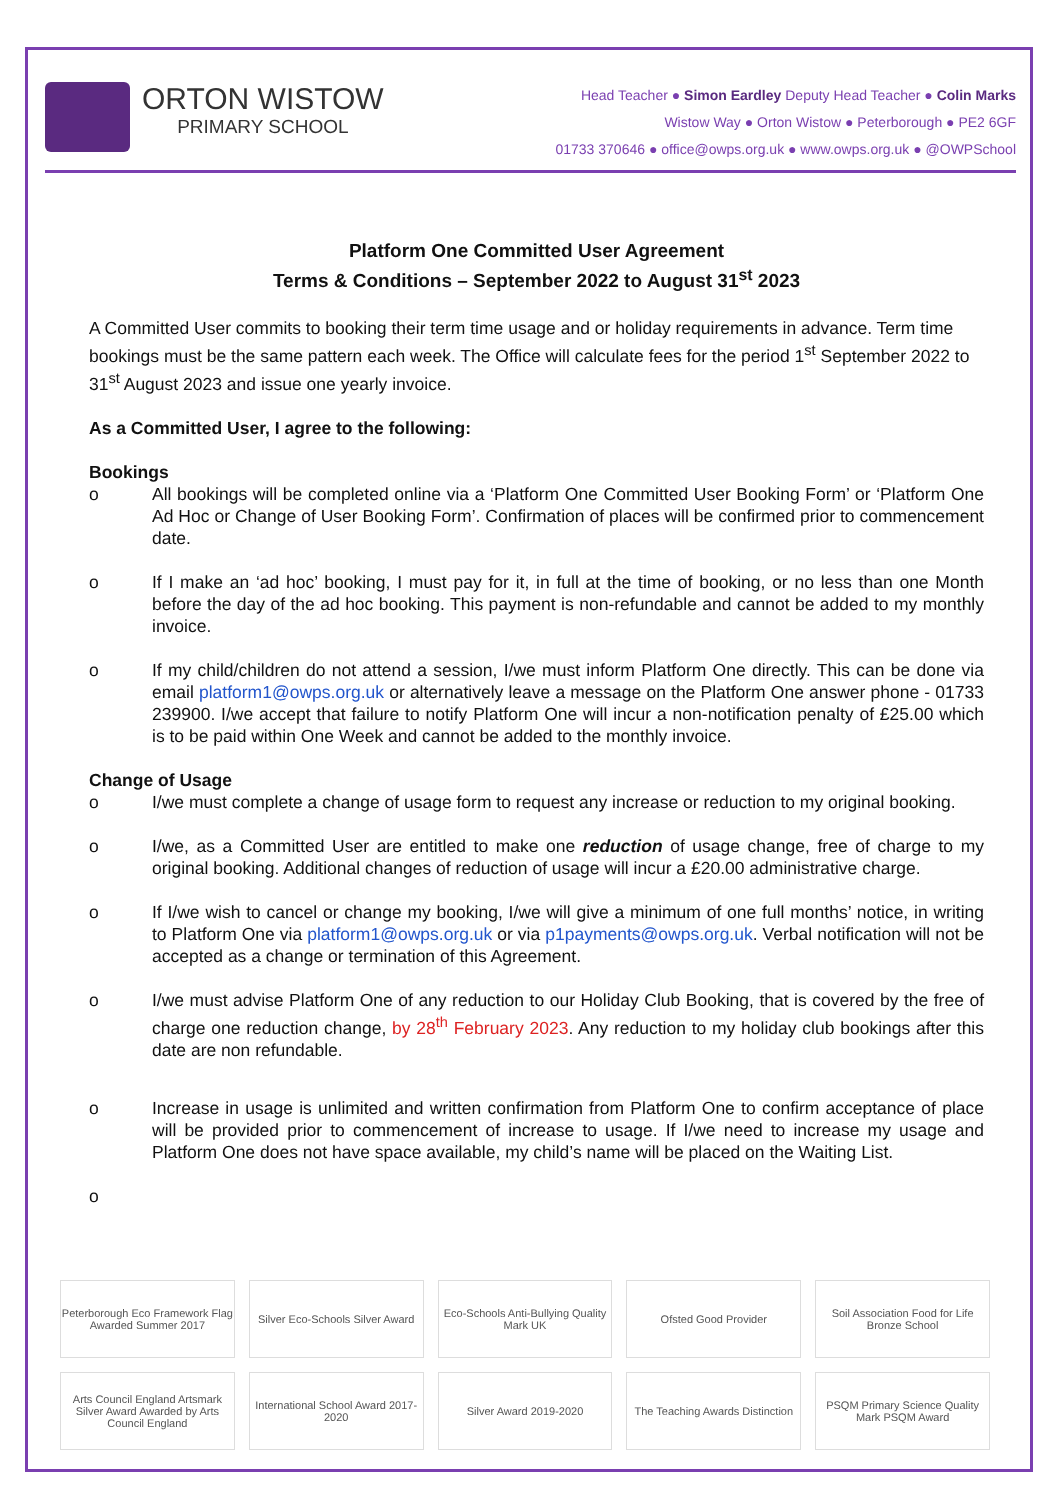ORTON WISTOW
PRIMARY SCHOOL
Head Teacher ● Simon Eardley Deputy Head Teacher ● Colin Marks
Wistow Way ● Orton Wistow ● Peterborough ● PE2 6GF
01733 370646 ● office@owps.org.uk ● www.owps.org.uk ● @OWPSchool
Platform One Committed User Agreement
Terms & Conditions – September 2022 to August 31<sup>st</sup> 2023
A Committed User commits to booking their term time usage and or holiday requirements in advance. Term time bookings must be the same pattern each week. The Office will calculate fees for the period 1<sup>st</sup> September 2022 to 31<sup>st</sup> August 2023 and issue one yearly invoice.
As a Committed User, I agree to the following:
Bookings
o All bookings will be completed online via a ‘Platform One Committed User Booking Form’ or ‘Platform One Ad Hoc or Change of User Booking Form’. Confirmation of places will be confirmed prior to commencement date.
o If I make an ‘ad hoc’ booking, I must pay for it, in full at the time of booking, or no less than one Month before the day of the ad hoc booking. This payment is non-refundable and cannot be added to my monthly invoice.
o If my child/children do not attend a session, I/we must inform Platform One directly. This can be done via email platform1@owps.org.uk or alternatively leave a message on the Platform One answer phone - 01733 239900. I/we accept that failure to notify Platform One will incur a non-notification penalty of £25.00 which is to be paid within One Week and cannot be added to the monthly invoice.
Change of Usage
o I/we must complete a change of usage form to request any increase or reduction to my original booking.
o I/we, as a Committed User are entitled to make one reduction of usage change, free of charge to my original booking. Additional changes of reduction of usage will incur a £20.00 administrative charge.
o If I/we wish to cancel or change my booking, I/we will give a minimum of one full months’ notice, in writing to Platform One via platform1@owps.org.uk or via p1payments@owps.org.uk. Verbal notification will not be accepted as a change or termination of this Agreement.
o I/we must advise Platform One of any reduction to our Holiday Club Booking, that is covered by the free of charge one reduction change, by 28<sup>th</sup> February 2023. Any reduction to my holiday club bookings after this date are non refundable.
o Increase in usage is unlimited and written confirmation from Platform One to confirm acceptance of place will be provided prior to commencement of increase to usage. If I/we need to increase my usage and Platform One does not have space available, my child’s name will be placed on the Waiting List.
o
Peterborough Eco Framework Flag Awarded Summer 2017
Silver Eco-Schools Silver Award
Eco-Schools Anti-Bullying Quality Mark UK
Ofsted Good Provider
Soil Association Food for Life Bronze School
Arts Council England Artsmark Silver Award Awarded by Arts Council England
International School Award 2017-2020
Silver Award 2019-2020
The Teaching Awards Distinction
PSQM Primary Science Quality Mark PSQM Award